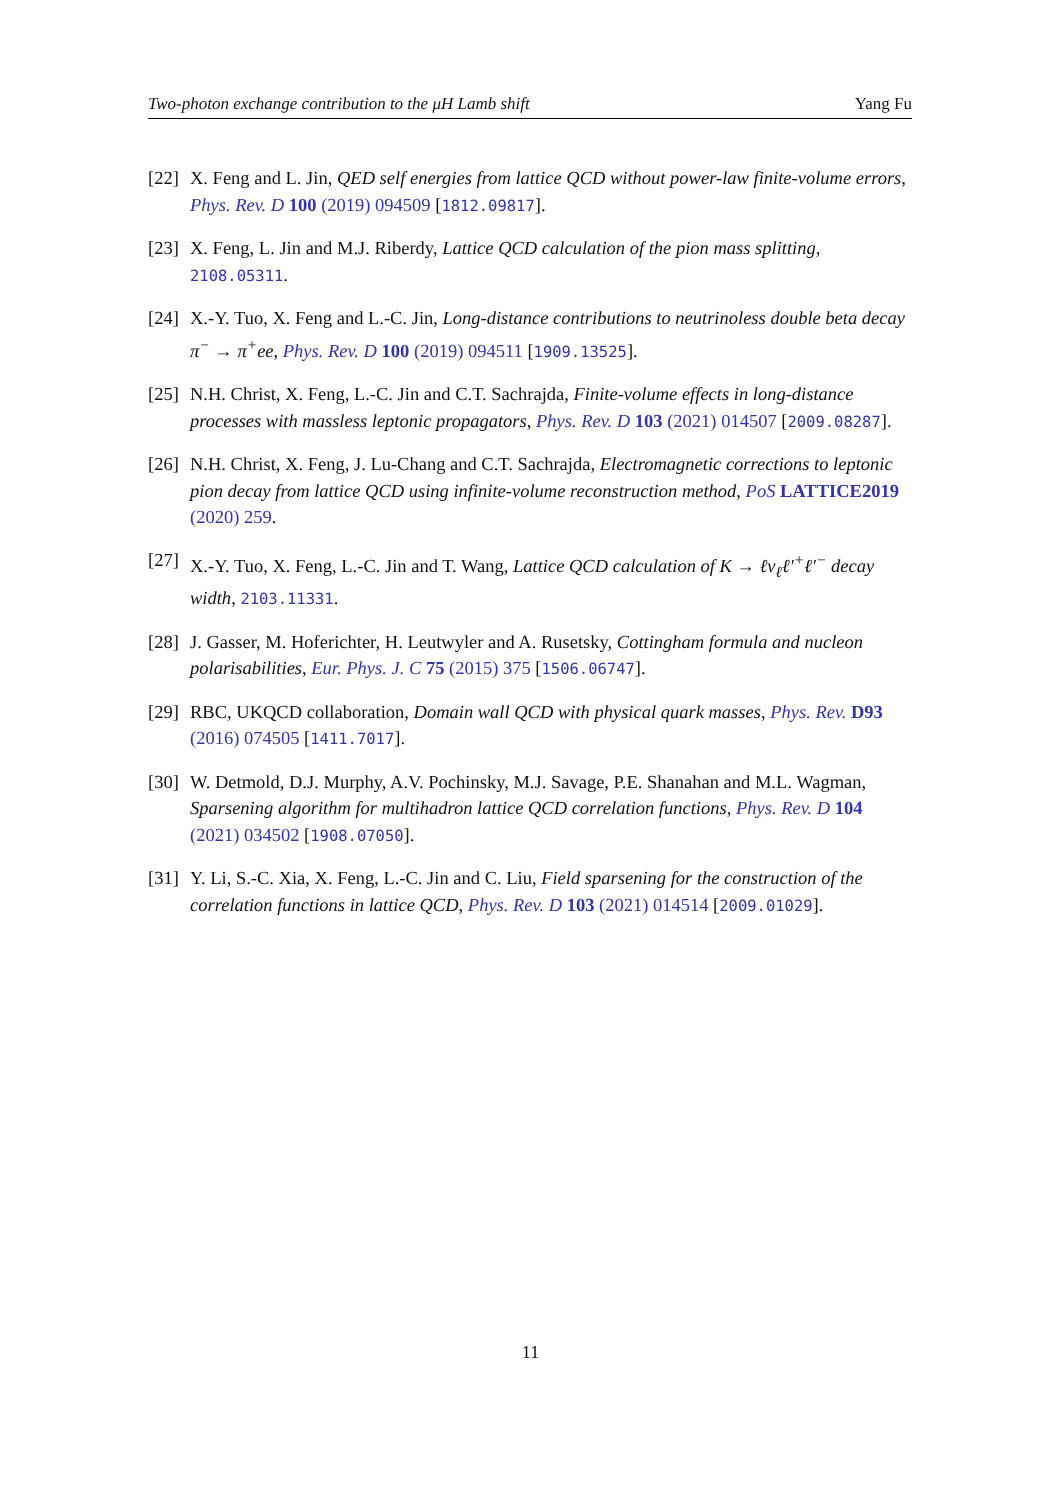Two-photon exchange contribution to the μH Lamb shift Yang Fu
[22] X. Feng and L. Jin, QED self energies from lattice QCD without power-law finite-volume errors, Phys. Rev. D 100 (2019) 094509 [1812.09817].
[23] X. Feng, L. Jin and M.J. Riberdy, Lattice QCD calculation of the pion mass splitting, 2108.05311.
[24] X.-Y. Tuo, X. Feng and L.-C. Jin, Long-distance contributions to neutrinoless double beta decay π<sup>−</sup> → π<sup>+</sup>ee, Phys. Rev. D 100 (2019) 094511 [1909.13525].
[25] N.H. Christ, X. Feng, L.-C. Jin and C.T. Sachrajda, Finite-volume effects in long-distance processes with massless leptonic propagators, Phys. Rev. D 103 (2021) 014507 [2009.08287].
[26] N.H. Christ, X. Feng, J. Lu-Chang and C.T. Sachrajda, Electromagnetic corrections to leptonic pion decay from lattice QCD using infinite-volume reconstruction method, PoS LATTICE2019 (2020) 259.
[27] X.-Y. Tuo, X. Feng, L.-C. Jin and T. Wang, Lattice QCD calculation of K → ℓν<sub>ℓ</sub>ℓ′<sup>+</sup>ℓ′<sup>−</sup> decay width, 2103.11331.
[28] J. Gasser, M. Hoferichter, H. Leutwyler and A. Rusetsky, Cottingham formula and nucleon polarisabilities, Eur. Phys. J. C 75 (2015) 375 [1506.06747].
[29] RBC, UKQCD collaboration, Domain wall QCD with physical quark masses, Phys. Rev. D93 (2016) 074505 [1411.7017].
[30] W. Detmold, D.J. Murphy, A.V. Pochinsky, M.J. Savage, P.E. Shanahan and M.L. Wagman, Sparsening algorithm for multihadron lattice QCD correlation functions, Phys. Rev. D 104 (2021) 034502 [1908.07050].
[31] Y. Li, S.-C. Xia, X. Feng, L.-C. Jin and C. Liu, Field sparsening for the construction of the correlation functions in lattice QCD, Phys. Rev. D 103 (2021) 014514 [2009.01029].
11